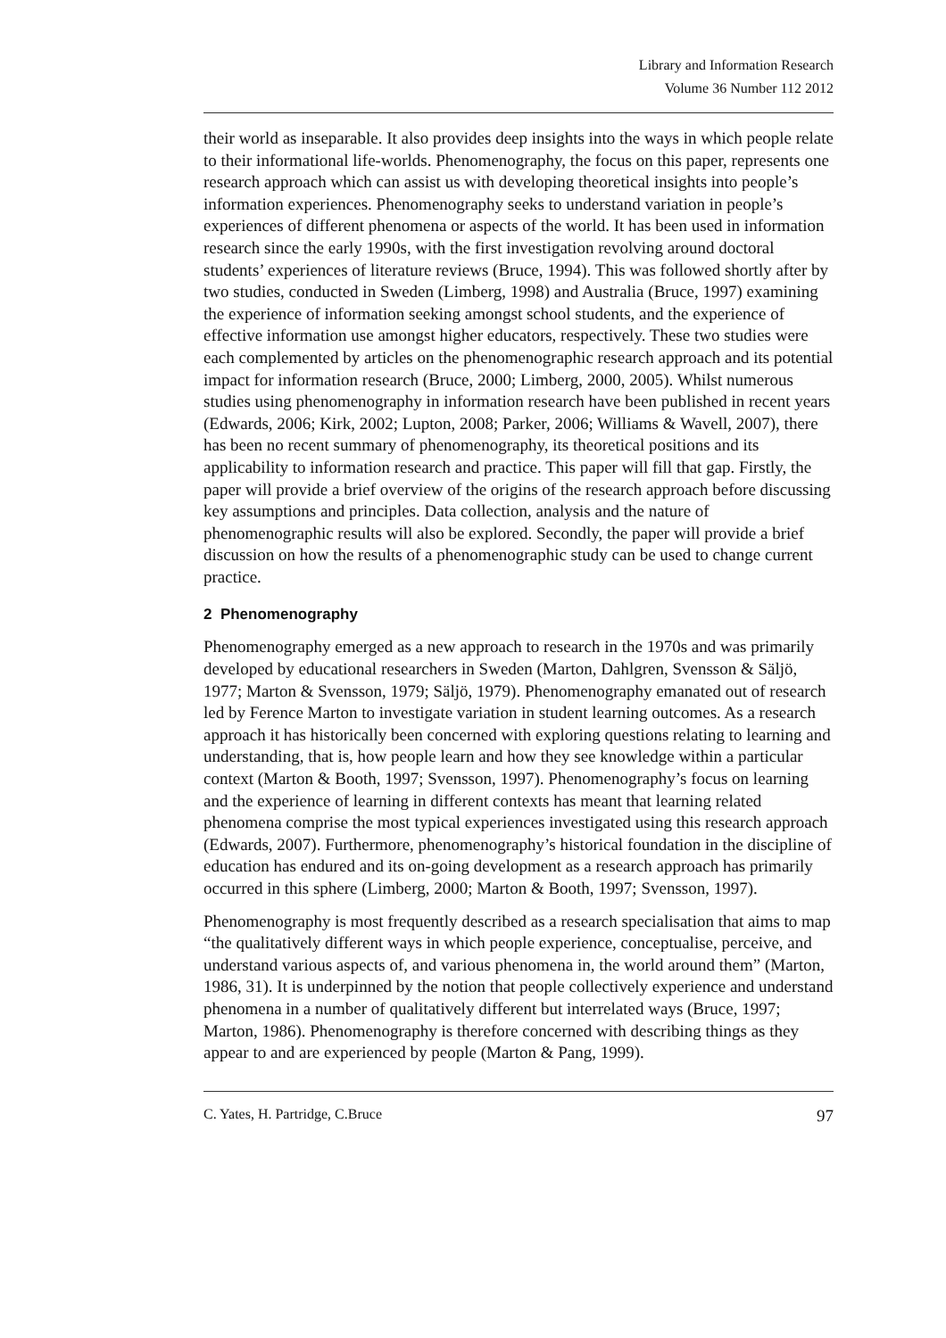Library and Information Research
Volume 36 Number 112 2012
their world as inseparable. It also provides deep insights into the ways in which people relate to their informational life-worlds. Phenomenography, the focus on this paper, represents one research approach which can assist us with developing theoretical insights into people’s information experiences. Phenomenography seeks to understand variation in people’s experiences of different phenomena or aspects of the world. It has been used in information research since the early 1990s, with the first investigation revolving around doctoral students’ experiences of literature reviews (Bruce, 1994). This was followed shortly after by two studies, conducted in Sweden (Limberg, 1998) and Australia (Bruce, 1997) examining the experience of information seeking amongst school students, and the experience of effective information use amongst higher educators, respectively. These two studies were each complemented by articles on the phenomenographic research approach and its potential impact for information research (Bruce, 2000; Limberg, 2000, 2005). Whilst numerous studies using phenomenography in information research have been published in recent years (Edwards, 2006; Kirk, 2002; Lupton, 2008; Parker, 2006; Williams & Wavell, 2007), there has been no recent summary of phenomenography, its theoretical positions and its applicability to information research and practice. This paper will fill that gap. Firstly, the paper will provide a brief overview of the origins of the research approach before discussing key assumptions and principles. Data collection, analysis and the nature of phenomenographic results will also be explored. Secondly, the paper will provide a brief discussion on how the results of a phenomenographic study can be used to change current practice.
2 Phenomenography
Phenomenography emerged as a new approach to research in the 1970s and was primarily developed by educational researchers in Sweden (Marton, Dahlgren, Svensson & Säljö, 1977; Marton & Svensson, 1979; Säljö, 1979). Phenomenography emanated out of research led by Ference Marton to investigate variation in student learning outcomes. As a research approach it has historically been concerned with exploring questions relating to learning and understanding, that is, how people learn and how they see knowledge within a particular context (Marton & Booth, 1997; Svensson, 1997). Phenomenography’s focus on learning and the experience of learning in different contexts has meant that learning related phenomena comprise the most typical experiences investigated using this research approach (Edwards, 2007). Furthermore, phenomenography’s historical foundation in the discipline of education has endured and its on-going development as a research approach has primarily occurred in this sphere (Limberg, 2000; Marton & Booth, 1997; Svensson, 1997).
Phenomenography is most frequently described as a research specialisation that aims to map “the qualitatively different ways in which people experience, conceptualise, perceive, and understand various aspects of, and various phenomena in, the world around them” (Marton, 1986, 31). It is underpinned by the notion that people collectively experience and understand phenomena in a number of qualitatively different but interrelated ways (Bruce, 1997; Marton, 1986). Phenomenography is therefore concerned with describing things as they appear to and are experienced by people (Marton & Pang, 1999).
C. Yates, H. Partridge, C.Bruce 97